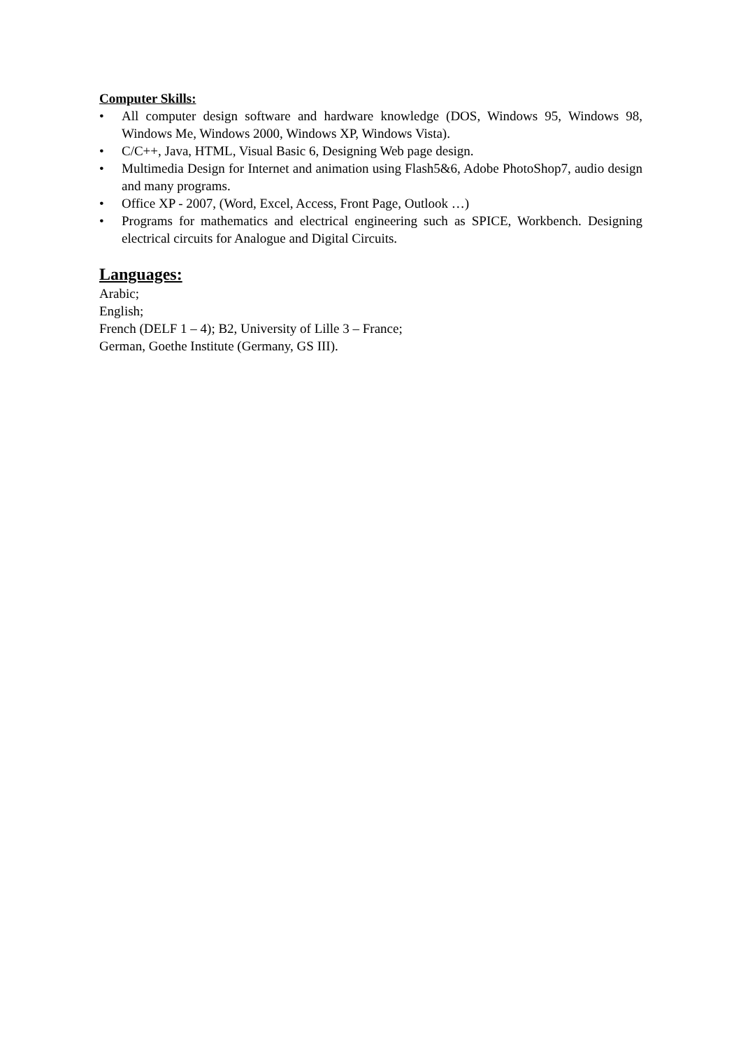Computer Skills:
• All computer design software and hardware knowledge (DOS, Windows 95, Windows 98, Windows Me, Windows 2000, Windows XP, Windows Vista).
• C/C++, Java, HTML, Visual Basic 6, Designing Web page design.
• Multimedia Design for Internet and animation using Flash5&6, Adobe PhotoShop7, audio design and many programs.
• Office XP - 2007, (Word, Excel, Access, Front Page, Outlook …)
• Programs for mathematics and electrical engineering such as SPICE, Workbench. Designing electrical circuits for Analogue and Digital Circuits.
Languages:
Arabic;
English;
French (DELF 1 – 4); B2, University of Lille 3 – France;
German, Goethe Institute (Germany, GS III).